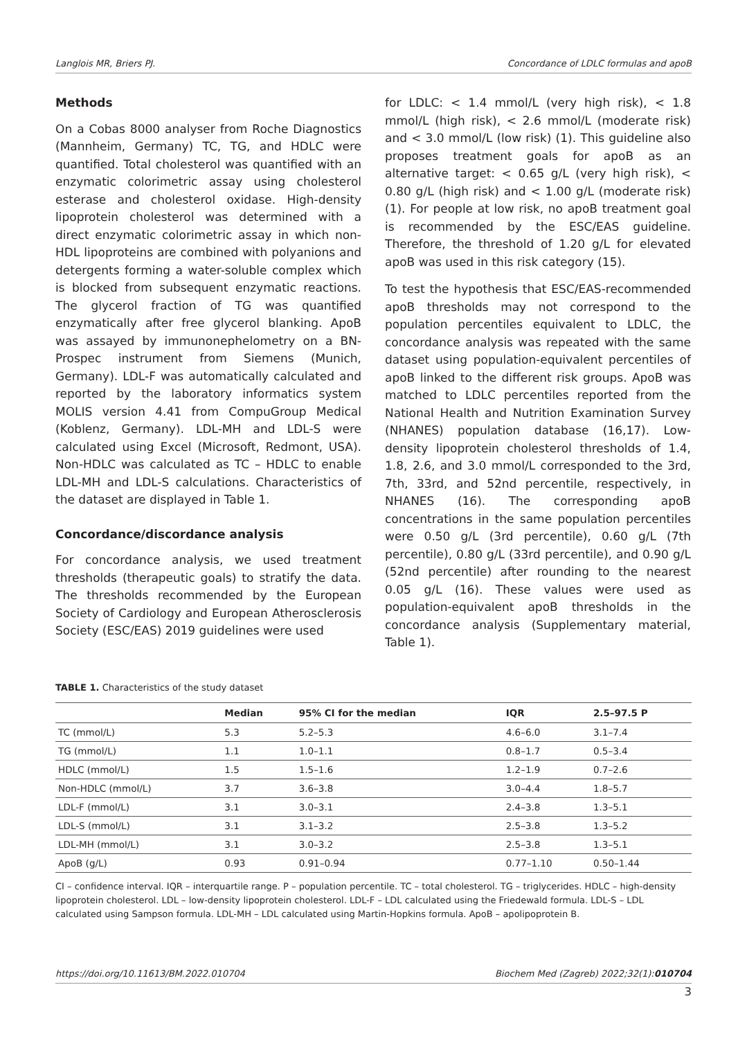Langlois MR, Briers PJ. Concordance of LDLC formulas and apoB
Methods
On a Cobas 8000 analyser from Roche Diagnostics (Mannheim, Germany) TC, TG, and HDLC were quantified. Total cholesterol was quantified with an enzymatic colorimetric assay using cholesterol esterase and cholesterol oxidase. High-density lipoprotein cholesterol was determined with a direct enzymatic colorimetric assay in which non-HDL lipoproteins are combined with polyanions and detergents forming a water-soluble complex which is blocked from subsequent enzymatic reactions. The glycerol fraction of TG was quantified enzymatically after free glycerol blanking. ApoB was assayed by immunonephelometry on a BN-Prospec instrument from Siemens (Munich, Germany). LDL-F was automatically calculated and reported by the laboratory informatics system MOLIS version 4.41 from CompuGroup Medical (Koblenz, Germany). LDL-MH and LDL-S were calculated using Excel (Microsoft, Redmont, USA). Non-HDLC was calculated as TC – HDLC to enable LDL-MH and LDL-S calculations. Characteristics of the dataset are displayed in Table 1.
Concordance/discordance analysis
For concordance analysis, we used treatment thresholds (therapeutic goals) to stratify the data. The thresholds recommended by the European Society of Cardiology and European Atherosclerosis Society (ESC/EAS) 2019 guidelines were used
for LDLC: < 1.4 mmol/L (very high risk), < 1.8 mmol/L (high risk), < 2.6 mmol/L (moderate risk) and < 3.0 mmol/L (low risk) (1). This guideline also proposes treatment goals for apoB as an alternative target: < 0.65 g/L (very high risk), < 0.80 g/L (high risk) and < 1.00 g/L (moderate risk) (1). For people at low risk, no apoB treatment goal is recommended by the ESC/EAS guideline. Therefore, the threshold of 1.20 g/L for elevated apoB was used in this risk category (15).
To test the hypothesis that ESC/EAS-recommended apoB thresholds may not correspond to the population percentiles equivalent to LDLC, the concordance analysis was repeated with the same dataset using population-equivalent percentiles of apoB linked to the different risk groups. ApoB was matched to LDLC percentiles reported from the National Health and Nutrition Examination Survey (NHANES) population database (16,17). Low-density lipoprotein cholesterol thresholds of 1.4, 1.8, 2.6, and 3.0 mmol/L corresponded to the 3rd, 7th, 33rd, and 52nd percentile, respectively, in NHANES (16). The corresponding apoB concentrations in the same population percentiles were 0.50 g/L (3rd percentile), 0.60 g/L (7th percentile), 0.80 g/L (33rd percentile), and 0.90 g/L (52nd percentile) after rounding to the nearest 0.05 g/L (16). These values were used as population-equivalent apoB thresholds in the concordance analysis (Supplementary material, Table 1).
TABLE 1. Characteristics of the study dataset
| | Median | 95% CI for the median | IQR | 2.5–97.5 P |
| --- | --- | --- | --- | --- |
| TC (mmol/L) | 5.3 | 5.2–5.3 | 4.6–6.0 | 3.1–7.4 |
| TG (mmol/L) | 1.1 | 1.0–1.1 | 0.8–1.7 | 0.5–3.4 |
| HDLC (mmol/L) | 1.5 | 1.5–1.6 | 1.2–1.9 | 0.7–2.6 |
| Non-HDLC (mmol/L) | 3.7 | 3.6–3.8 | 3.0–4.4 | 1.8–5.7 |
| LDL-F (mmol/L) | 3.1 | 3.0–3.1 | 2.4–3.8 | 1.3–5.1 |
| LDL-S (mmol/L) | 3.1 | 3.1–3.2 | 2.5–3.8 | 1.3–5.2 |
| LDL-MH (mmol/L) | 3.1 | 3.0–3.2 | 2.5–3.8 | 1.3–5.1 |
| ApoB (g/L) | 0.93 | 0.91–0.94 | 0.77–1.10 | 0.50–1.44 |
CI – confidence interval. IQR – interquartile range. P – population percentile. TC – total cholesterol. TG – triglycerides. HDLC – high-density lipoprotein cholesterol. LDL – low-density lipoprotein cholesterol. LDL-F – LDL calculated using the Friedewald formula. LDL-S – LDL calculated using Sampson formula. LDL-MH – LDL calculated using Martin-Hopkins formula. ApoB – apolipoprotein B.
https://doi.org/10.11613/BM.2022.010704 Biochem Med (Zagreb) 2022;32(1):010704
3